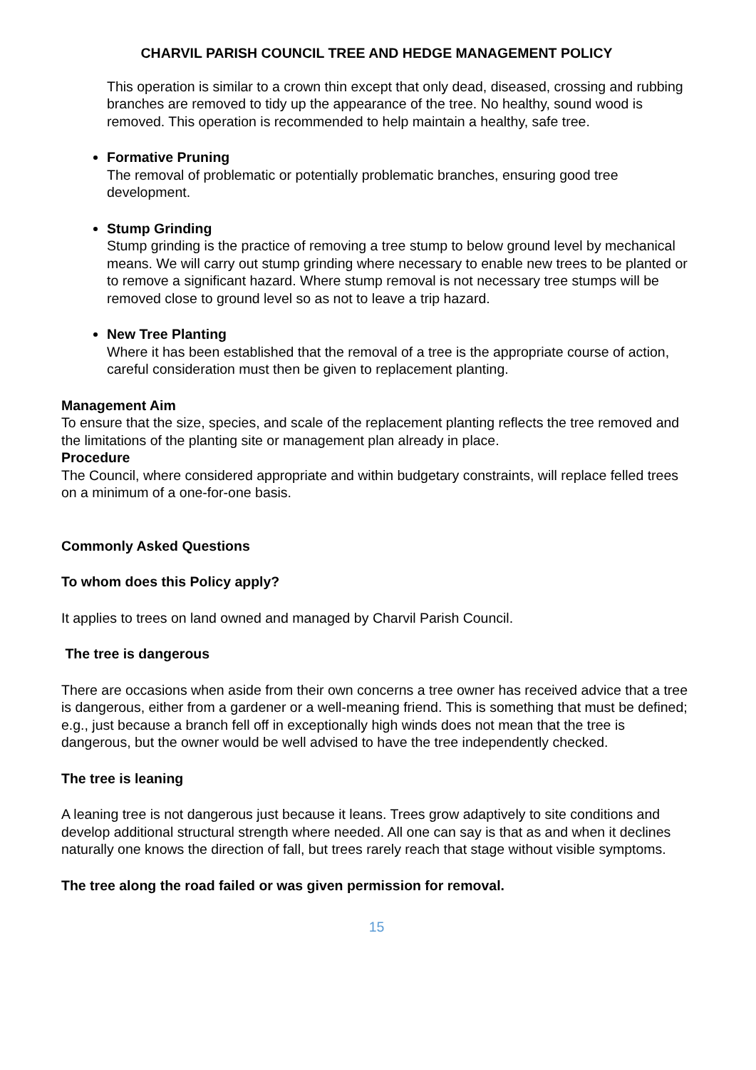CHARVIL PARISH COUNCIL TREE AND HEDGE MANAGEMENT POLICY
This operation is similar to a crown thin except that only dead, diseased, crossing and rubbing branches are removed to tidy up the appearance of the tree. No healthy, sound wood is removed. This operation is recommended to help maintain a healthy, safe tree.
Formative Pruning
The removal of problematic or potentially problematic branches, ensuring good tree development.
Stump Grinding
Stump grinding is the practice of removing a tree stump to below ground level by mechanical means. We will carry out stump grinding where necessary to enable new trees to be planted or to remove a significant hazard. Where stump removal is not necessary tree stumps will be removed close to ground level so as not to leave a trip hazard.
New Tree Planting
Where it has been established that the removal of a tree is the appropriate course of action, careful consideration must then be given to replacement planting.
Management Aim
To ensure that the size, species, and scale of the replacement planting reflects the tree removed and the limitations of the planting site or management plan already in place.
Procedure
The Council, where considered appropriate and within budgetary constraints, will replace felled trees on a minimum of a one-for-one basis.
Commonly Asked Questions
To whom does this Policy apply?
It applies to trees on land owned and managed by Charvil Parish Council.
The tree is dangerous
There are occasions when aside from their own concerns a tree owner has received advice that a tree is dangerous, either from a gardener or a well-meaning friend. This is something that must be defined; e.g., just because a branch fell off in exceptionally high winds does not mean that the tree is dangerous, but the owner would be well advised to have the tree independently checked.
The tree is leaning
A leaning tree is not dangerous just because it leans. Trees grow adaptively to site conditions and develop additional structural strength where needed. All one can say is that as and when it declines naturally one knows the direction of fall, but trees rarely reach that stage without visible symptoms.
The tree along the road failed or was given permission for removal.
15